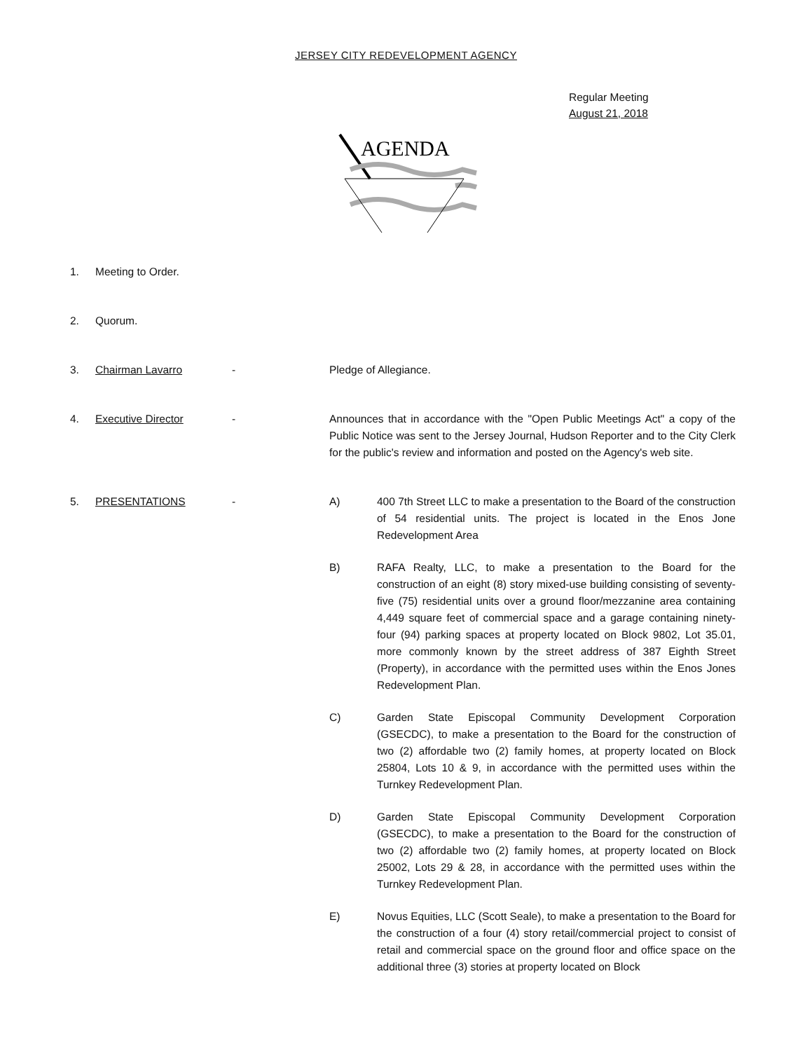JERSEY CITY REDEVELOPMENT AGENCY
Regular Meeting
August 21, 2018
AGENDA
1. Meeting to Order.
2. Quorum.
3. Chairman Lavarro - Pledge of Allegiance.
4. Executive Director - Announces that in accordance with the "Open Public Meetings Act" a copy of the Public Notice was sent to the Jersey Journal, Hudson Reporter and to the City Clerk for the public's review and information and posted on the Agency's web site.
5. PRESENTATIONS - A) 400 7th Street LLC to make a presentation to the Board of the construction of 54 residential units. The project is located in the Enos Jone Redevelopment Area
B) RAFA Realty, LLC, to make a presentation to the Board for the construction of an eight (8) story mixed-use building consisting of seventy-five (75) residential units over a ground floor/mezzanine area containing 4,449 square feet of commercial space and a garage containing ninety-four (94) parking spaces at property located on Block 9802, Lot 35.01, more commonly known by the street address of 387 Eighth Street (Property), in accordance with the permitted uses within the Enos Jones Redevelopment Plan.
C) Garden State Episcopal Community Development Corporation (GSECDC), to make a presentation to the Board for the construction of two (2) affordable two (2) family homes, at property located on Block 25804, Lots 10 & 9, in accordance with the permitted uses within the Turnkey Redevelopment Plan.
D) Garden State Episcopal Community Development Corporation (GSECDC), to make a presentation to the Board for the construction of two (2) affordable two (2) family homes, at property located on Block 25002, Lots 29 & 28, in accordance with the permitted uses within the Turnkey Redevelopment Plan.
E) Novus Equities, LLC (Scott Seale), to make a presentation to the Board for the construction of a four (4) story retail/commercial project to consist of retail and commercial space on the ground floor and office space on the additional three (3) stories at property located on Block